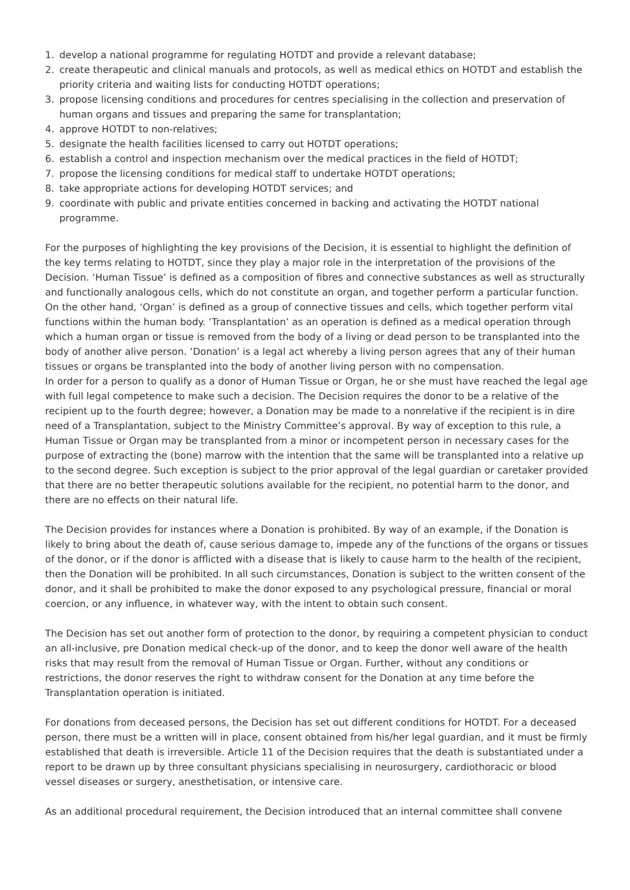1. develop a national programme for regulating HOTDT and provide a relevant database;
2. create therapeutic and clinical manuals and protocols, as well as medical ethics on HOTDT and establish the priority criteria and waiting lists for conducting HOTDT operations;
3. propose licensing conditions and procedures for centres specialising in the collection and preservation of human organs and tissues and preparing the same for transplantation;
4. approve HOTDT to non-relatives;
5. designate the health facilities licensed to carry out HOTDT operations;
6. establish a control and inspection mechanism over the medical practices in the field of HOTDT;
7. propose the licensing conditions for medical staff to undertake HOTDT operations;
8. take appropriate actions for developing HOTDT services; and
9. coordinate with public and private entities concerned in backing and activating the HOTDT national programme.
For the purposes of highlighting the key provisions of the Decision, it is essential to highlight the definition of the key terms relating to HOTDT, since they play a major role in the interpretation of the provisions of the Decision. ‘Human Tissue’ is defined as a composition of fibres and connective substances as well as structurally and functionally analogous cells, which do not constitute an organ, and together perform a particular function. On the other hand, ‘Organ’ is defined as a group of connective tissues and cells, which together perform vital functions within the human body. ‘Transplantation’ as an operation is defined as a medical operation through which a human organ or tissue is removed from the body of a living or dead person to be transplanted into the body of another alive person. ‘Donation’ is a legal act whereby a living person agrees that any of their human tissues or organs be transplanted into the body of another living person with no compensation.
In order for a person to qualify as a donor of Human Tissue or Organ, he or she must have reached the legal age with full legal competence to make such a decision. The Decision requires the donor to be a relative of the recipient up to the fourth degree; however, a Donation may be made to a nonrelative if the recipient is in dire need of a Transplantation, subject to the Ministry Committee’s approval. By way of exception to this rule, a Human Tissue or Organ may be transplanted from a minor or incompetent person in necessary cases for the purpose of extracting the (bone) marrow with the intention that the same will be transplanted into a relative up to the second degree. Such exception is subject to the prior approval of the legal guardian or caretaker provided that there are no better therapeutic solutions available for the recipient, no potential harm to the donor, and there are no effects on their natural life.
The Decision provides for instances where a Donation is prohibited. By way of an example, if the Donation is likely to bring about the death of, cause serious damage to, impede any of the functions of the organs or tissues of the donor, or if the donor is afflicted with a disease that is likely to cause harm to the health of the recipient, then the Donation will be prohibited. In all such circumstances, Donation is subject to the written consent of the donor, and it shall be prohibited to make the donor exposed to any psychological pressure, financial or moral coercion, or any influence, in whatever way, with the intent to obtain such consent.
The Decision has set out another form of protection to the donor, by requiring a competent physician to conduct an all-inclusive, pre Donation medical check-up of the donor, and to keep the donor well aware of the health risks that may result from the removal of Human Tissue or Organ. Further, without any conditions or restrictions, the donor reserves the right to withdraw consent for the Donation at any time before the Transplantation operation is initiated.
For donations from deceased persons, the Decision has set out different conditions for HOTDT. For a deceased person, there must be a written will in place, consent obtained from his/her legal guardian, and it must be firmly established that death is irreversible. Article 11 of the Decision requires that the death is substantiated under a report to be drawn up by three consultant physicians specialising in neurosurgery, cardiothoracic or blood vessel diseases or surgery, anesthetisation, or intensive care.
As an additional procedural requirement, the Decision introduced that an internal committee shall convene